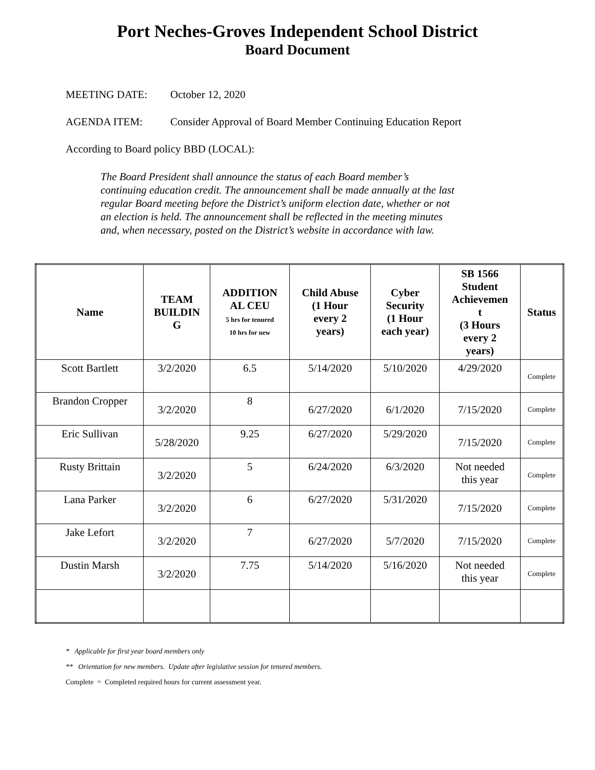Port Neches-Groves Independent School District
Board Document
MEETING DATE: October 12, 2020
AGENDA ITEM: Consider Approval of Board Member Continuing Education Report
According to Board policy BBD (LOCAL):
The Board President shall announce the status of each Board member’s continuing education credit. The announcement shall be made annually at the last regular Board meeting before the District’s uniform election date, whether or not an election is held. The announcement shall be reflected in the meeting minutes and, when necessary, posted on the District’s website in accordance with law.
| Name | TEAM BUILDIN G | ADDITION AL CEU 5 hrs for tenured 10 hrs for new | Child Abuse (1 Hour every 2 years) | Cyber Security (1 Hour each year) | SB 1566 Student Achievemen t (3 Hours every 2 years) | Status |
| --- | --- | --- | --- | --- | --- | --- |
| Scott Bartlett | 3/2/2020 | 6.5 | 5/14/2020 | 5/10/2020 | 4/29/2020 | Complete |
| Brandon Cropper | 3/2/2020 | 8 | 6/27/2020 | 6/1/2020 | 7/15/2020 | Complete |
| Eric Sullivan | 5/28/2020 | 9.25 | 6/27/2020 | 5/29/2020 | 7/15/2020 | Complete |
| Rusty Brittain | 3/2/2020 | 5 | 6/24/2020 | 6/3/2020 | Not needed this year | Complete |
| Lana Parker | 3/2/2020 | 6 | 6/27/2020 | 5/31/2020 | 7/15/2020 | Complete |
| Jake Lefort | 3/2/2020 | 7 | 6/27/2020 | 5/7/2020 | 7/15/2020 | Complete |
| Dustin Marsh | 3/2/2020 | 7.75 | 5/14/2020 | 5/16/2020 | Not needed this year | Complete |
* Applicable for first year board members only
** Orientation for new members. Update after legislative session for tenured members.
Complete = Completed required hours for current assessment year.